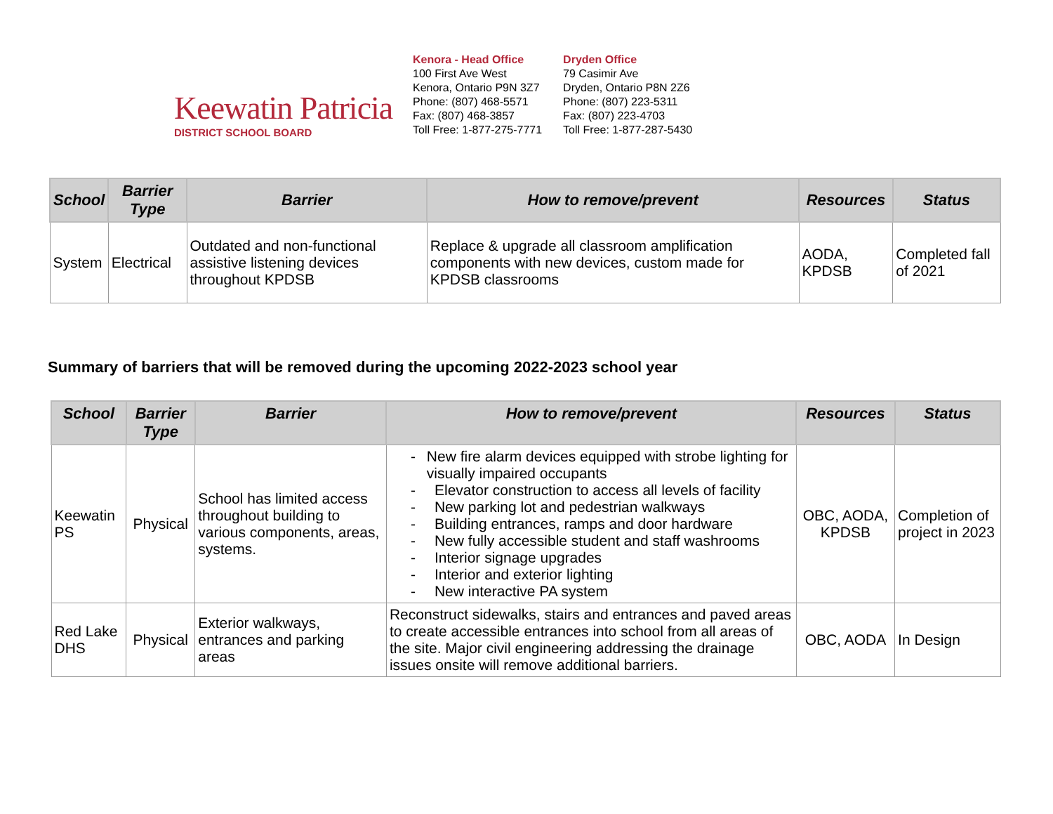Keewatin Patricia
DISTRICT SCHOOL BOARD
Kenora - Head Office
100 First Ave West
Kenora, Ontario P9N 3Z7
Phone: (807) 468-5571
Fax: (807) 468-3857
Toll Free: 1-877-275-7771
Dryden Office
79 Casimir Ave
Dryden, Ontario P8N 2Z6
Phone: (807) 223-5311
Fax: (807) 223-4703
Toll Free: 1-877-287-5430
| School | Barrier Type | Barrier | How to remove/prevent | Resources | Status |
| --- | --- | --- | --- | --- | --- |
| System | Electrical | Outdated and non-functional assistive listening devices throughout KPDSB | Replace & upgrade all classroom amplification components with new devices, custom made for KPDSB classrooms | AODA, KPDSB | Completed fall of 2021 |
Summary of barriers that will be removed during the upcoming 2022-2023 school year
| School | Barrier Type | Barrier | How to remove/prevent | Resources | Status |
| --- | --- | --- | --- | --- | --- |
| Keewatin PS | Physical | School has limited access throughout building to various components, areas, systems. | - New fire alarm devices equipped with strobe lighting for visually impaired occupants - Elevator construction to access all levels of facility - New parking lot and pedestrian walkways - Building entrances, ramps and door hardware - New fully accessible student and staff washrooms - Interior signage upgrades - Interior and exterior lighting - New interactive PA system | OBC, AODA, KPDSB | Completion of project in 2023 |
| Red Lake DHS | Physical | Exterior walkways, entrances and parking areas | Reconstruct sidewalks, stairs and entrances and paved areas to create accessible entrances into school from all areas of the site. Major civil engineering addressing the drainage issues onsite will remove additional barriers. | OBC, AODA | In Design |